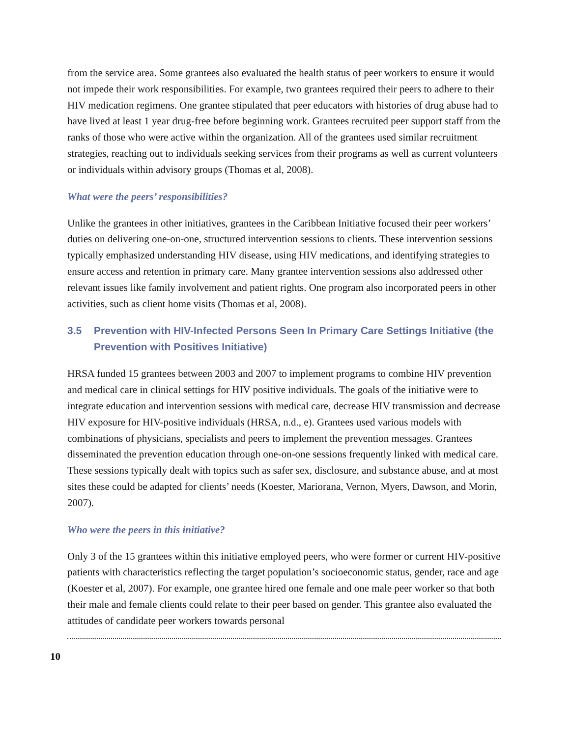from the service area. Some grantees also evaluated the health status of peer workers to ensure it would not impede their work responsibilities. For example, two grantees required their peers to adhere to their HIV medication regimens. One grantee stipulated that peer educators with histories of drug abuse had to have lived at least 1 year drug-free before beginning work. Grantees recruited peer support staff from the ranks of those who were active within the organization. All of the grantees used similar recruitment strategies, reaching out to individuals seeking services from their programs as well as current volunteers or individuals within advisory groups (Thomas et al, 2008).
What were the peers’ responsibilities?
Unlike the grantees in other initiatives, grantees in the Caribbean Initiative focused their peer workers’ duties on delivering one-on-one, structured intervention sessions to clients. These intervention sessions typically emphasized understanding HIV disease, using HIV medications, and identifying strategies to ensure access and retention in primary care. Many grantee intervention sessions also addressed other relevant issues like family involvement and patient rights. One program also incorporated peers in other activities, such as client home visits (Thomas et al, 2008).
3.5 Prevention with HIV-Infected Persons Seen In Primary Care Settings Initiative (the Prevention with Positives Initiative)
HRSA funded 15 grantees between 2003 and 2007 to implement programs to combine HIV prevention and medical care in clinical settings for HIV positive individuals. The goals of the initiative were to integrate education and intervention sessions with medical care, decrease HIV transmission and decrease HIV exposure for HIV-positive individuals (HRSA, n.d., e). Grantees used various models with combinations of physicians, specialists and peers to implement the prevention messages. Grantees disseminated the prevention education through one-on-one sessions frequently linked with medical care. These sessions typically dealt with topics such as safer sex, disclosure, and substance abuse, and at most sites these could be adapted for clients’ needs (Koester, Mariorana, Vernon, Myers, Dawson, and Morin, 2007).
Who were the peers in this initiative?
Only 3 of the 15 grantees within this initiative employed peers, who were former or current HIV-positive patients with characteristics reflecting the target population’s socioeconomic status, gender, race and age (Koester et al, 2007). For example, one grantee hired one female and one male peer worker so that both their male and female clients could relate to their peer based on gender. This grantee also evaluated the attitudes of candidate peer workers towards personal
10